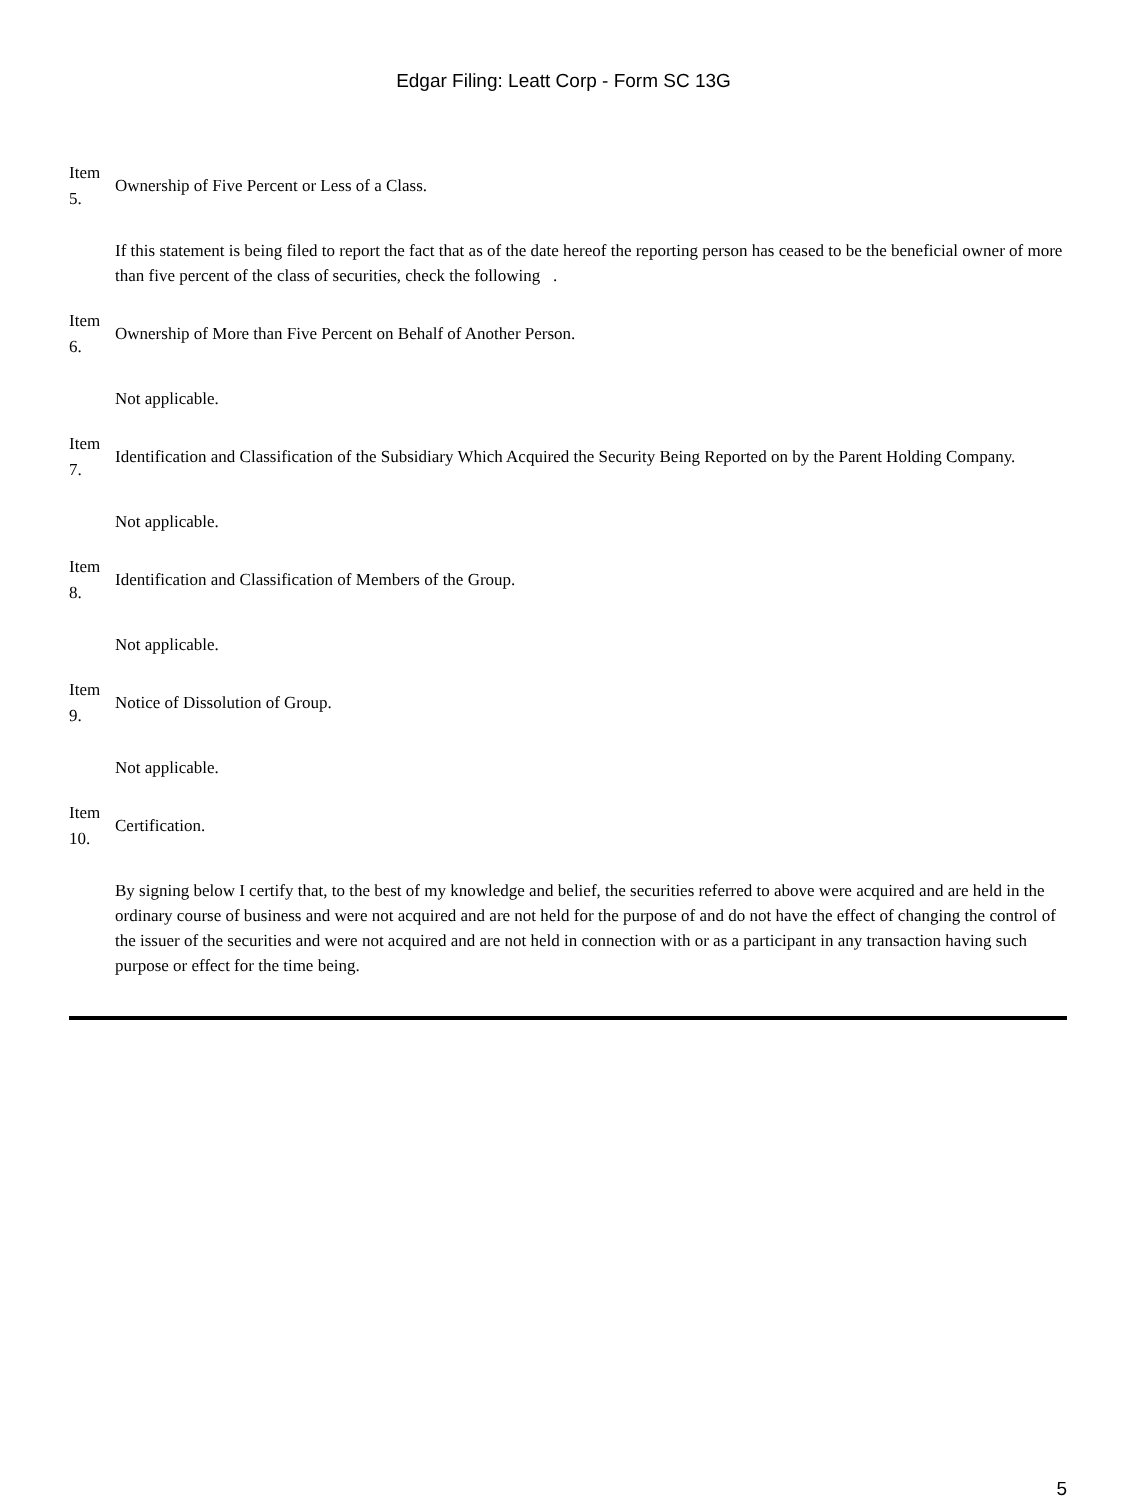Edgar Filing: Leatt Corp - Form SC 13G
Item
5.
Ownership of Five Percent or Less of a Class.
If this statement is being filed to report the fact that as of the date hereof the reporting person has ceased to be the beneficial owner of more than five percent of the class of securities, check the following .
Item
6.
Ownership of More than Five Percent on Behalf of Another Person.
Not applicable.
Item
7.
Identification and Classification of the Subsidiary Which Acquired the Security Being Reported on by the Parent Holding Company.
Not applicable.
Item
8.
Identification and Classification of Members of the Group.
Not applicable.
Item
9.
Notice of Dissolution of Group.
Not applicable.
Item
10.
Certification.
By signing below I certify that, to the best of my knowledge and belief, the securities referred to above were acquired and are held in the ordinary course of business and were not acquired and are not held for the purpose of and do not have the effect of changing the control of the issuer of the securities and were not acquired and are not held in connection with or as a participant in any transaction having such purpose or effect for the time being.
5